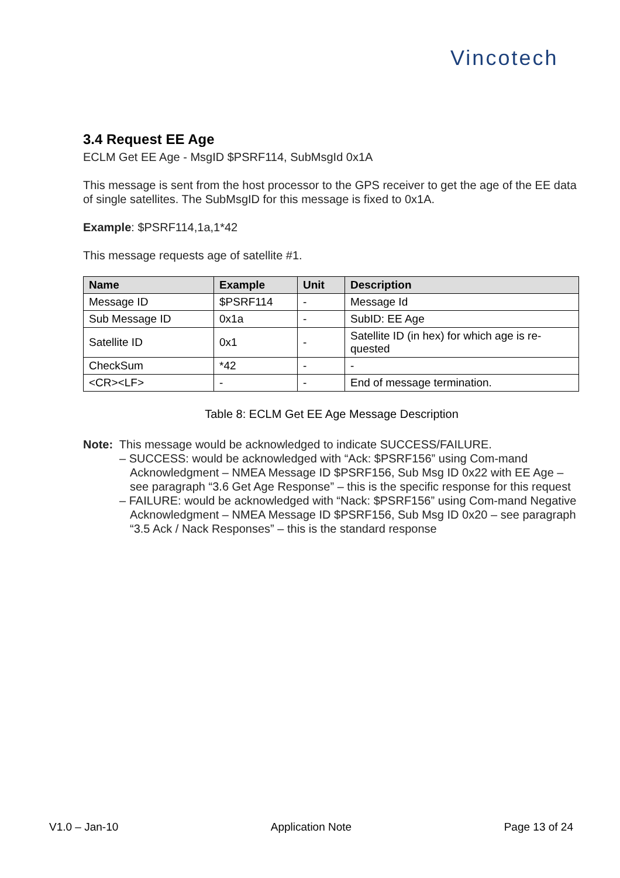Vincotech
3.4 Request EE Age
ECLM Get EE Age - MsgID $PSRF114, SubMsgId 0x1A
This message is sent from the host processor to the GPS receiver to get the age of the EE data of single satellites. The SubMsgID for this message is fixed to 0x1A.
Example: $PSRF114,1a,1*42
This message requests age of satellite #1.
| Name | Example | Unit | Description |
| --- | --- | --- | --- |
| Message ID | $PSRF114 | - | Message Id |
| Sub Message ID | 0x1a | - | SubID: EE Age |
| Satellite ID | 0x1 | - | Satellite ID (in hex) for which age is re-quested |
| CheckSum | *42 | - | - |
| <CR><LF> | - | - | End of message termination. |
Table 8: ECLM Get EE Age Message Description
Note: This message would be acknowledged to indicate SUCCESS/FAILURE.
– SUCCESS: would be acknowledged with “Ack: $PSRF156” using Com-mand Acknowledgment – NMEA Message ID $PSRF156, Sub Msg ID 0x22 with EE Age – see paragraph “3.6 Get Age Response” – this is the specific response for this request
– FAILURE: would be acknowledged with “Nack: $PSRF156” using Com-mand Negative Acknowledgment – NMEA Message ID $PSRF156, Sub Msg ID 0x20 – see paragraph “3.5 Ack / Nack Responses” – this is the standard response
V1.0 – Jan-10 Application Note Page 13 of 24